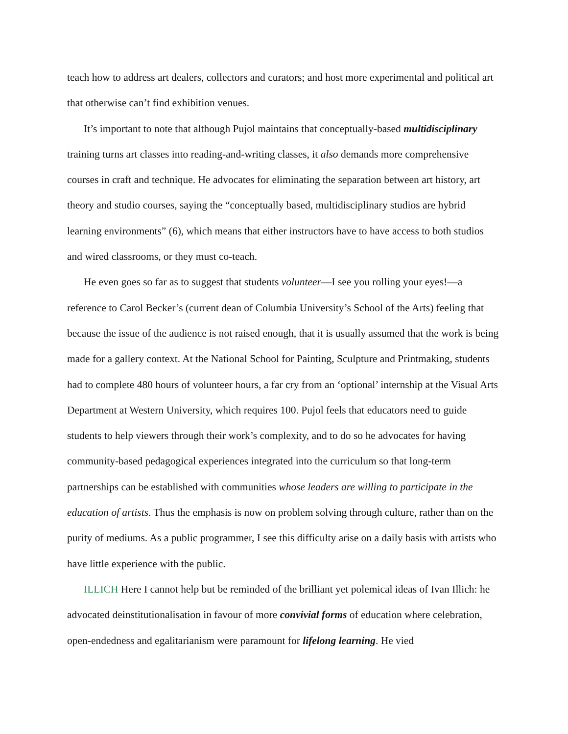teach how to address art dealers, collectors and curators; and host more experimental and political art that otherwise can’t find exhibition venues.
It’s important to note that although Pujol maintains that conceptually-based multidisciplinary training turns art classes into reading-and-writing classes, it also demands more comprehensive courses in craft and technique. He advocates for eliminating the separation between art history, art theory and studio courses, saying the “conceptually based, multidisciplinary studios are hybrid learning environments” (6), which means that either instructors have to have access to both studios and wired classrooms, or they must co-teach.
He even goes so far as to suggest that students volunteer—I see you rolling your eyes!—a reference to Carol Becker’s (current dean of Columbia University’s School of the Arts) feeling that because the issue of the audience is not raised enough, that it is usually assumed that the work is being made for a gallery context. At the National School for Painting, Sculpture and Printmaking, students had to complete 480 hours of volunteer hours, a far cry from an ‘optional’ internship at the Visual Arts Department at Western University, which requires 100. Pujol feels that educators need to guide students to help viewers through their work’s complexity, and to do so he advocates for having community-based pedagogical experiences integrated into the curriculum so that long-term partnerships can be established with communities whose leaders are willing to participate in the education of artists. Thus the emphasis is now on problem solving through culture, rather than on the purity of mediums. As a public programmer, I see this difficulty arise on a daily basis with artists who have little experience with the public.
ILLICH Here I cannot help but be reminded of the brilliant yet polemical ideas of Ivan Illich: he advocated deinstitutionalisation in favour of more convivial forms of education where celebration, open-endedness and egalitarianism were paramount for lifelong learning. He vied